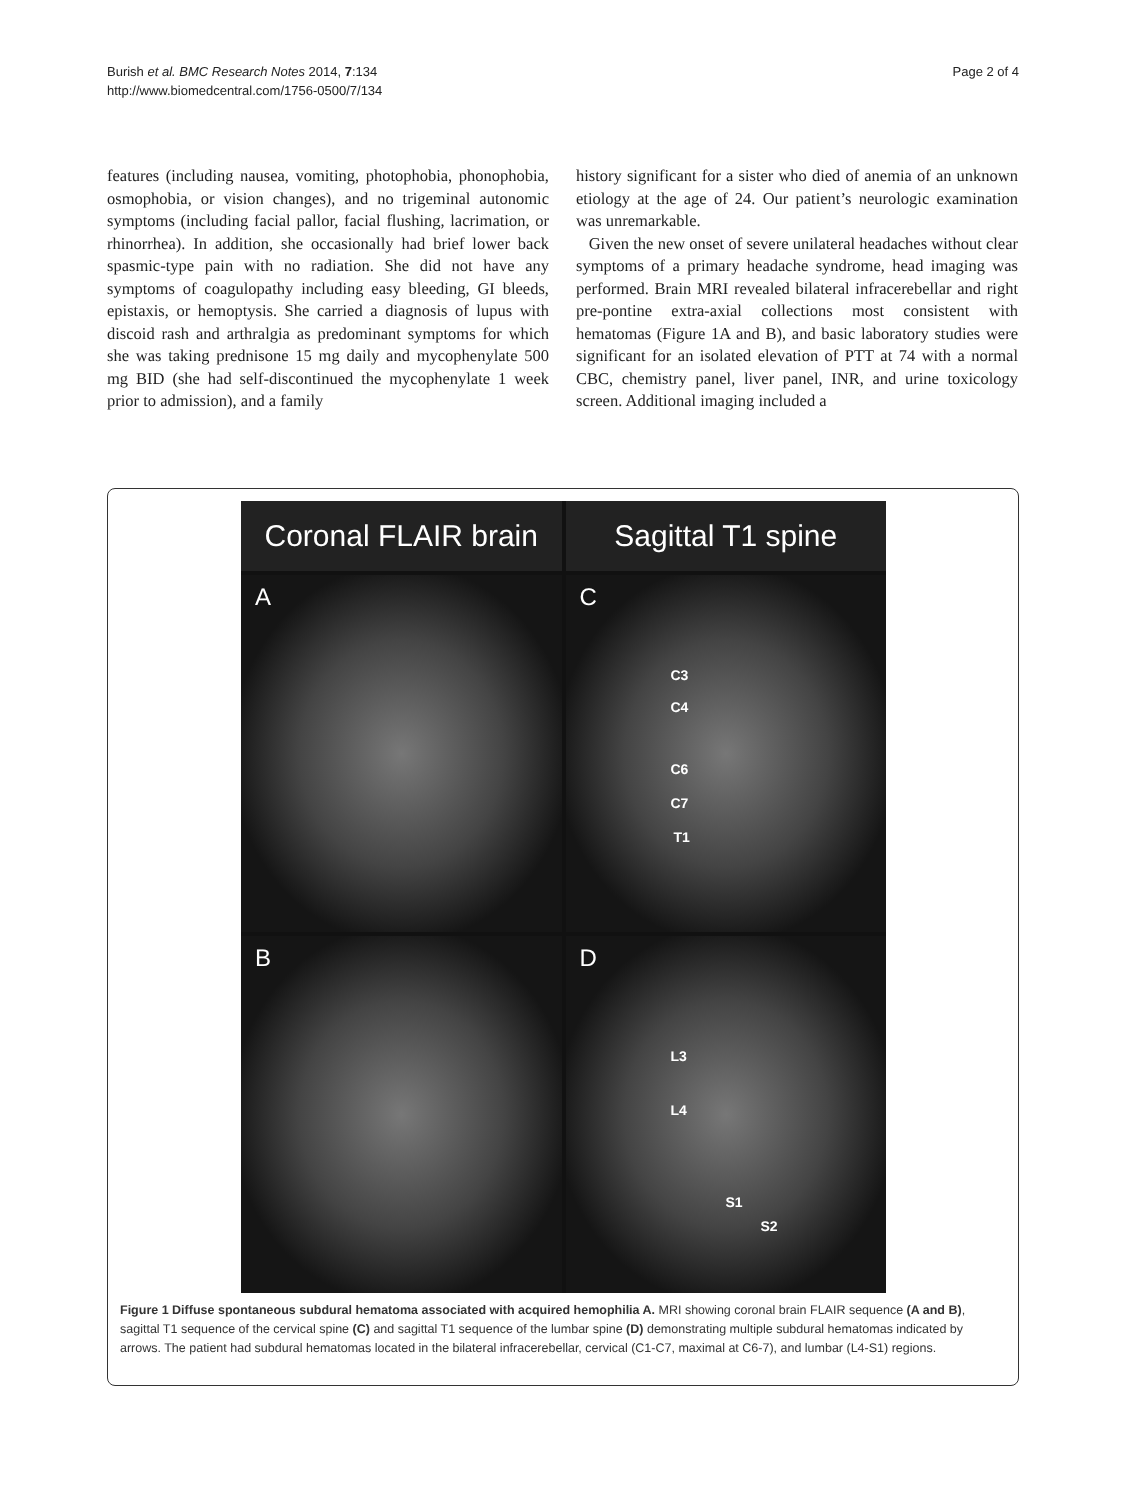Burish et al. BMC Research Notes 2014, 7:134
http://www.biomedcentral.com/1756-0500/7/134
Page 2 of 4
features (including nausea, vomiting, photophobia, phonophobia, osmophobia, or vision changes), and no trigeminal autonomic symptoms (including facial pallor, facial flushing, lacrimation, or rhinorrhea). In addition, she occasionally had brief lower back spasmic-type pain with no radiation. She did not have any symptoms of coagulopathy including easy bleeding, GI bleeds, epistaxis, or hemoptysis. She carried a diagnosis of lupus with discoid rash and arthralgia as predominant symptoms for which she was taking prednisone 15 mg daily and mycophenylate 500 mg BID (she had self-discontinued the mycophenylate 1 week prior to admission), and a family
history significant for a sister who died of anemia of an unknown etiology at the age of 24. Our patient’s neurologic examination was unremarkable.
Given the new onset of severe unilateral headaches without clear symptoms of a primary headache syndrome, head imaging was performed. Brain MRI revealed bilateral infracerebellar and right pre-pontine extra-axial collections most consistent with hematomas (Figure 1A and B), and basic laboratory studies were significant for an isolated elevation of PTT at 74 with a normal CBC, chemistry panel, liver panel, INR, and urine toxicology screen. Additional imaging included a
Coronal FLAIR brain
Sagittal T1 spine
A
C
C3
C4
C6
C7
T1
B
D
L3
L4
S1
S2
Figure 1 Diffuse spontaneous subdural hematoma associated with acquired hemophilia A. MRI showing coronal brain FLAIR sequence (A and B), sagittal T1 sequence of the cervical spine (C) and sagittal T1 sequence of the lumbar spine (D) demonstrating multiple subdural hematomas indicated by arrows. The patient had subdural hematomas located in the bilateral infracerebellar, cervical (C1-C7, maximal at C6-7), and lumbar (L4-S1) regions.